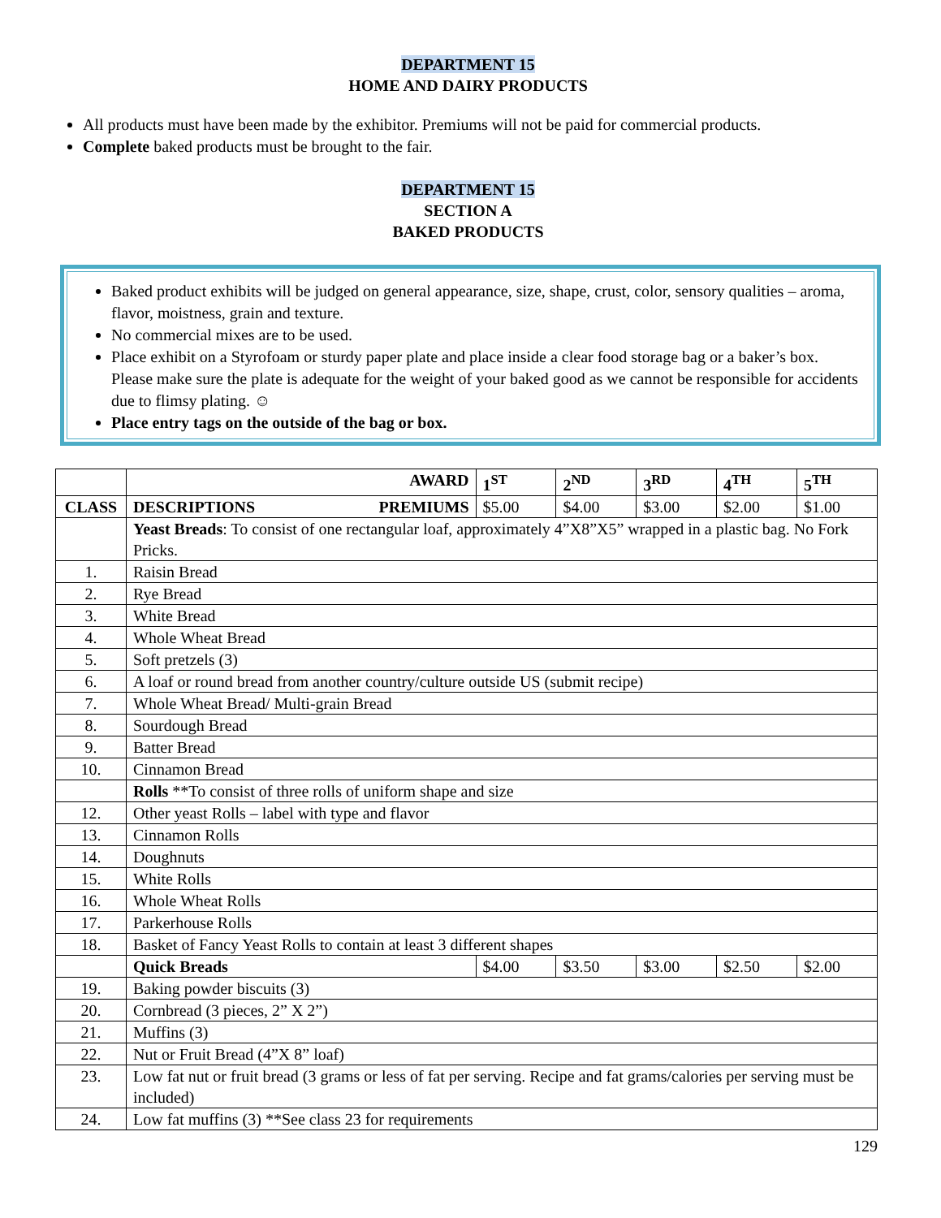DEPARTMENT 15
HOME AND DAIRY PRODUCTS
All products must have been made by the exhibitor. Premiums will not be paid for commercial products.
Complete baked products must be brought to the fair.
DEPARTMENT 15
SECTION A
BAKED PRODUCTS
Baked product exhibits will be judged on general appearance, size, shape, crust, color, sensory qualities – aroma, flavor, moistness, grain and texture.
No commercial mixes are to be used.
Place exhibit on a Styrofoam or sturdy paper plate and place inside a clear food storage bag or a baker’s box. Please make sure the plate is adequate for the weight of your baked good as we cannot be responsible for accidents due to flimsy plating. ☺
Place entry tags on the outside of the bag or box.
| | AWARD | 1<sup>ST</sup> | 2<sup>ND</sup> | 3<sup>RD</sup> | 4<sup>TH</sup> | 5<sup>TH</sup> |
| --- | --- | --- | --- | --- | --- | --- |
| CLASS | DESCRIPTIONS PREMIUMS | $5.00 | $4.00 | $3.00 | $2.00 | $1.00 |
| | Yeast Breads : To consist of one rectangular loaf, approximately 4”X8”X5” wrapped in a plastic bag. No Fork Pricks. | | | | | |
| 1. | Raisin Bread | | | | | |
| 2. | Rye Bread | | | | | |
| 3. | White Bread | | | | | |
| 4. | Whole Wheat Bread | | | | | |
| 5. | Soft pretzels (3) | | | | | |
| 6. | A loaf or round bread from another country/culture outside US (submit recipe) | | | | | |
| 7. | Whole Wheat Bread/ Multi-grain Bread | | | | | |
| 8. | Sourdough Bread | | | | | |
| 9. | Batter Bread | | | | | |
| 10. | Cinnamon Bread | | | | | |
| | Rolls **To consist of three rolls of uniform shape and size | | | | | |
| 12. | Other yeast Rolls – label with type and flavor | | | | | |
| 13. | Cinnamon Rolls | | | | | |
| 14. | Doughnuts | | | | | |
| 15. | White Rolls | | | | | |
| 16. | Whole Wheat Rolls | | | | | |
| 17. | Parkerhouse Rolls | | | | | |
| 18. | Basket of Fancy Yeast Rolls to contain at least 3 different shapes | | | | | |
| | Quick Breads | $4.00 | $3.50 | $3.00 | $2.50 | $2.00 |
| 19. | Baking powder biscuits (3) | | | | | |
| 20. | Cornbread (3 pieces, 2” X 2”) | | | | | |
| 21. | Muffins (3) | | | | | |
| 22. | Nut or Fruit Bread (4”X 8” loaf) | | | | | |
| 23. | Low fat nut or fruit bread (3 grams or less of fat per serving. Recipe and fat grams/calories per serving must be included) | | | | | |
| 24. | Low fat muffins (3) **See class 23 for requirements | | | | | |
129